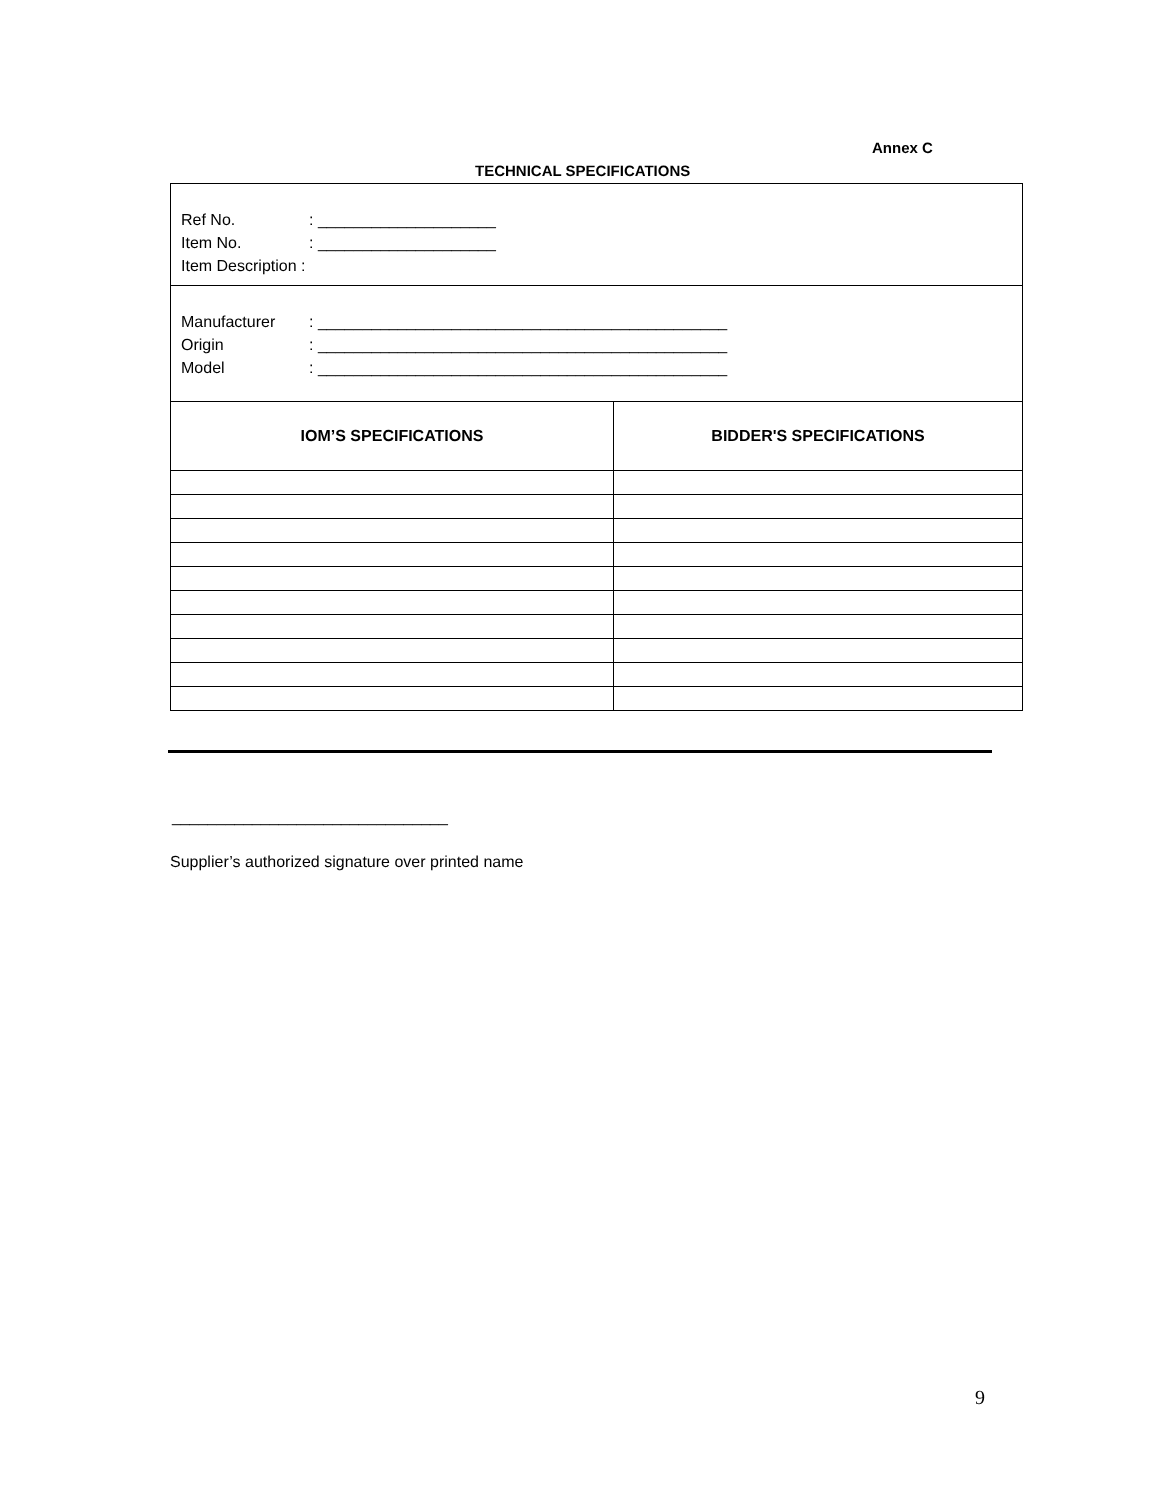Annex C
TECHNICAL SPECIFICATIONS
| Ref No. : ____________________ Item No. : ____________________ Item Description : | |
| Manufacturer : ______________________________________________ Origin : ______________________________________________ Model : ______________________________________________ | |
| IOM’S SPECIFICATIONS | BIDDER'S SPECIFICATIONS |
_______________________________
Supplier’s authorized signature over printed name
9